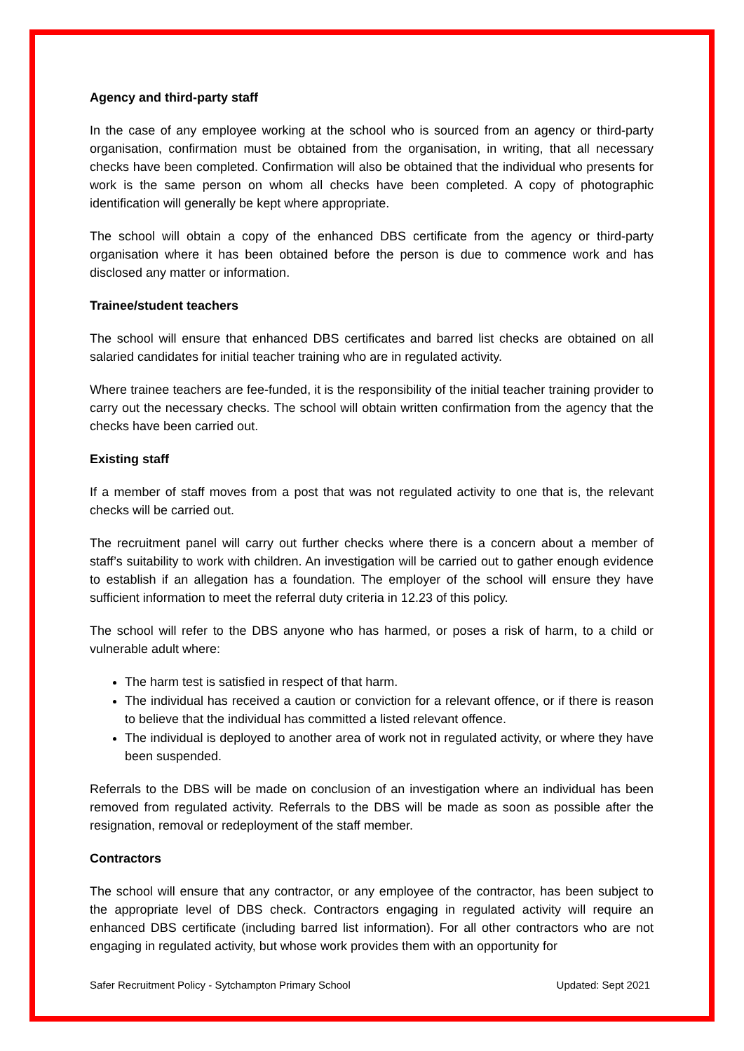Agency and third-party staff
In the case of any employee working at the school who is sourced from an agency or third-party organisation, confirmation must be obtained from the organisation, in writing, that all necessary checks have been completed. Confirmation will also be obtained that the individual who presents for work is the same person on whom all checks have been completed. A copy of photographic identification will generally be kept where appropriate.
The school will obtain a copy of the enhanced DBS certificate from the agency or third-party organisation where it has been obtained before the person is due to commence work and has disclosed any matter or information.
Trainee/student teachers
The school will ensure that enhanced DBS certificates and barred list checks are obtained on all salaried candidates for initial teacher training who are in regulated activity.
Where trainee teachers are fee-funded, it is the responsibility of the initial teacher training provider to carry out the necessary checks. The school will obtain written confirmation from the agency that the checks have been carried out.
Existing staff
If a member of staff moves from a post that was not regulated activity to one that is, the relevant checks will be carried out.
The recruitment panel will carry out further checks where there is a concern about a member of staff’s suitability to work with children. An investigation will be carried out to gather enough evidence to establish if an allegation has a foundation. The employer of the school will ensure they have sufficient information to meet the referral duty criteria in 12.23 of this policy.
The school will refer to the DBS anyone who has harmed, or poses a risk of harm, to a child or vulnerable adult where:
The harm test is satisfied in respect of that harm.
The individual has received a caution or conviction for a relevant offence, or if there is reason to believe that the individual has committed a listed relevant offence.
The individual is deployed to another area of work not in regulated activity, or where they have been suspended.
Referrals to the DBS will be made on conclusion of an investigation where an individual has been removed from regulated activity. Referrals to the DBS will be made as soon as possible after the resignation, removal or redeployment of the staff member.
Contractors
The school will ensure that any contractor, or any employee of the contractor, has been subject to the appropriate level of DBS check. Contractors engaging in regulated activity will require an enhanced DBS certificate (including barred list information). For all other contractors who are not engaging in regulated activity, but whose work provides them with an opportunity for
Safer Recruitment Policy - Sytchampton Primary School Updated: Sept 2021